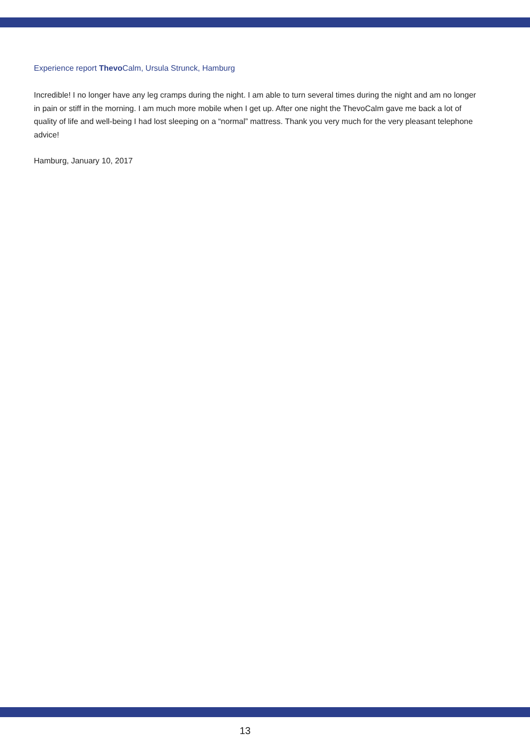Experience report Thevo Calm, Ursula Strunck, Hamburg
Incredible! I no longer have any leg cramps during the night. I am able to turn several times during the night and am no longer in pain or stiff in the morning. I am much more mobile when I get up. After one night the ThevoCalm gave me back a lot of quality of life and well-being I had lost sleeping on a “normal” mattress. Thank you very much for the very pleasant telephone advice!
Hamburg, January 10, 2017
13